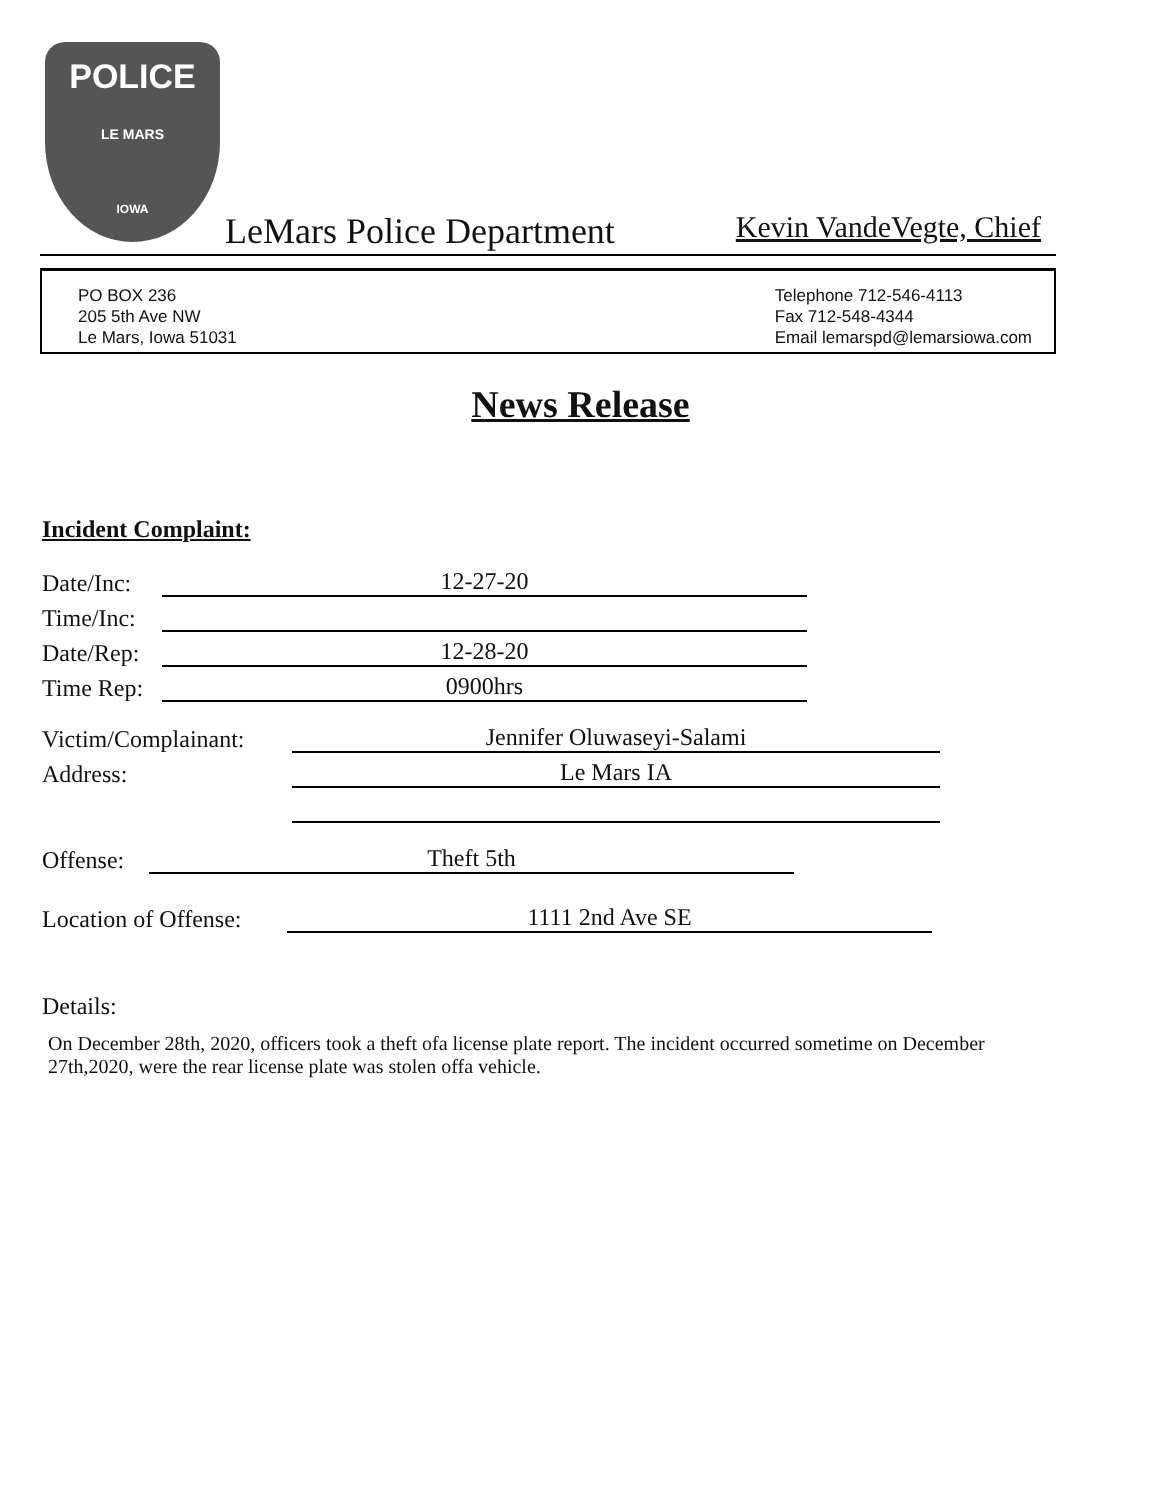POLICE
LE MARS
IOWA
LeMars Police Department Kevin VandeVegte, Chief
PO BOX 236
205 5th Ave NW
Le Mars, Iowa 51031
Telephone 712-546-4113
Fax 712-548-4344
Email lemarspd@lemarsiowa.com
News Release
Incident Complaint:
Date/Inc: 12-27-20
Time/Inc:
Date/Rep: 12-28-20
Time Rep: 0900hrs
Victim/Complainant: Jennifer Oluwaseyi-Salami
Address: Le Mars IA
Offense: Theft 5th
Location of Offense: 1111 2nd Ave SE
Details:
On December 28th, 2020, officers took a theft ofa license plate report. The incident occurred sometime on December 27th,2020, were the rear license plate was stolen offa vehicle.